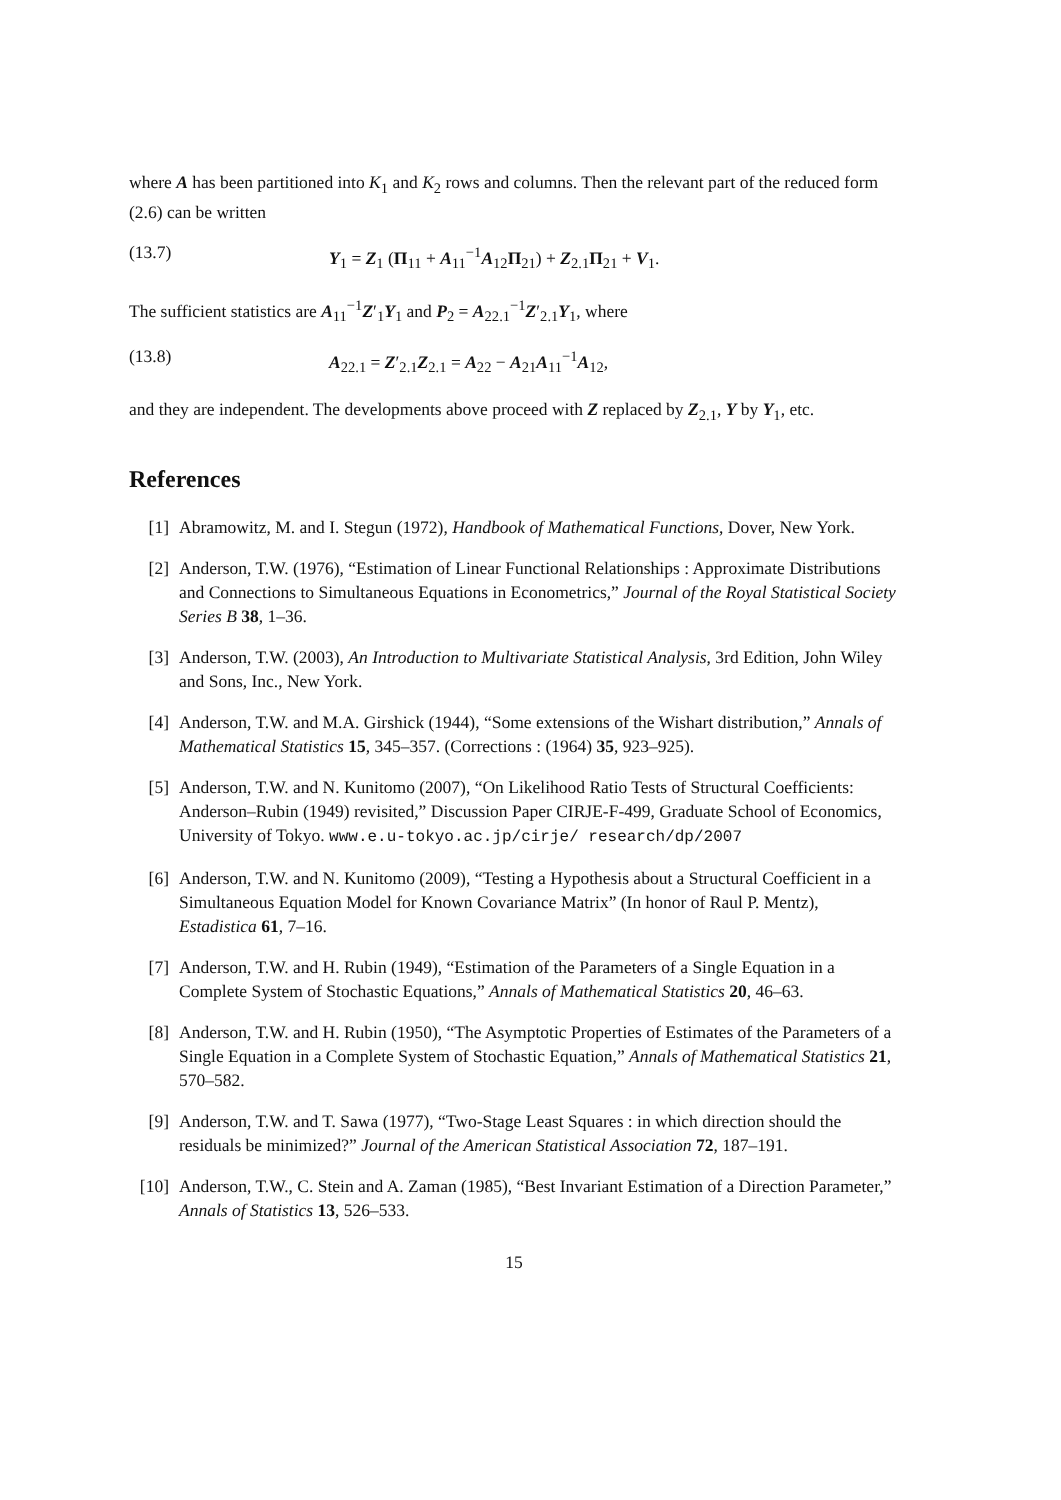where A has been partitioned into K<sub>1</sub> and K<sub>2</sub> rows and columns. Then the relevant part of the reduced form (2.6) can be written
(13.7) Y<sub>1</sub> = Z<sub>1</sub> (Π<sub>11</sub> + A<sub>11</sub><sup>−1</sup>A<sub>12</sub>Π<sub>21</sub>) + Z<sub>2.1</sub>Π<sub>21</sub> + V<sub>1</sub>.
The sufficient statistics are A<sub>11</sub><sup>−1</sup>Z′<sub>1</sub>Y<sub>1</sub> and P<sub>2</sub> = A<sub>22.1</sub><sup>−1</sup>Z′<sub>2.1</sub>Y<sub>1</sub>, where
(13.8) A<sub>22.1</sub> = Z′<sub>2.1</sub>Z<sub>2.1</sub> = A<sub>22</sub> − A<sub>21</sub>A<sub>11</sub><sup>−1</sup>A<sub>12</sub>,
and they are independent. The developments above proceed with Z replaced by Z<sub>2.1</sub>, Y by Y<sub>1</sub>, etc.
References
[1] Abramowitz, M. and I. Stegun (1972), Handbook of Mathematical Functions, Dover, New York.
[2] Anderson, T.W. (1976), “Estimation of Linear Functional Relationships : Approximate Distributions and Connections to Simultaneous Equations in Econometrics,” Journal of the Royal Statistical Society Series B 38, 1–36.
[3] Anderson, T.W. (2003), An Introduction to Multivariate Statistical Analysis, 3rd Edition, John Wiley and Sons, Inc., New York.
[4] Anderson, T.W. and M.A. Girshick (1944), “Some extensions of the Wishart distribution,” Annals of Mathematical Statistics 15, 345–357. (Corrections : (1964) 35, 923–925).
[5] Anderson, T.W. and N. Kunitomo (2007), “On Likelihood Ratio Tests of Structural Coefficients: Anderson–Rubin (1949) revisited,” Discussion Paper CIRJE-F-499, Graduate School of Economics, University of Tokyo. www.e.u-tokyo.ac.jp/cirje/ research/dp/2007
[6] Anderson, T.W. and N. Kunitomo (2009), “Testing a Hypothesis about a Structural Coefficient in a Simultaneous Equation Model for Known Covariance Matrix” (In honor of Raul P. Mentz), Estadistica 61, 7–16.
[7] Anderson, T.W. and H. Rubin (1949), “Estimation of the Parameters of a Single Equation in a Complete System of Stochastic Equations,” Annals of Mathematical Statistics 20, 46–63.
[8] Anderson, T.W. and H. Rubin (1950), “The Asymptotic Properties of Estimates of the Parameters of a Single Equation in a Complete System of Stochastic Equation,” Annals of Mathematical Statistics 21, 570–582.
[9] Anderson, T.W. and T. Sawa (1977), “Two-Stage Least Squares : in which direction should the residuals be minimized?” Journal of the American Statistical Association 72, 187–191.
[10] Anderson, T.W., C. Stein and A. Zaman (1985), “Best Invariant Estimation of a Direction Parameter,” Annals of Statistics 13, 526–533.
15